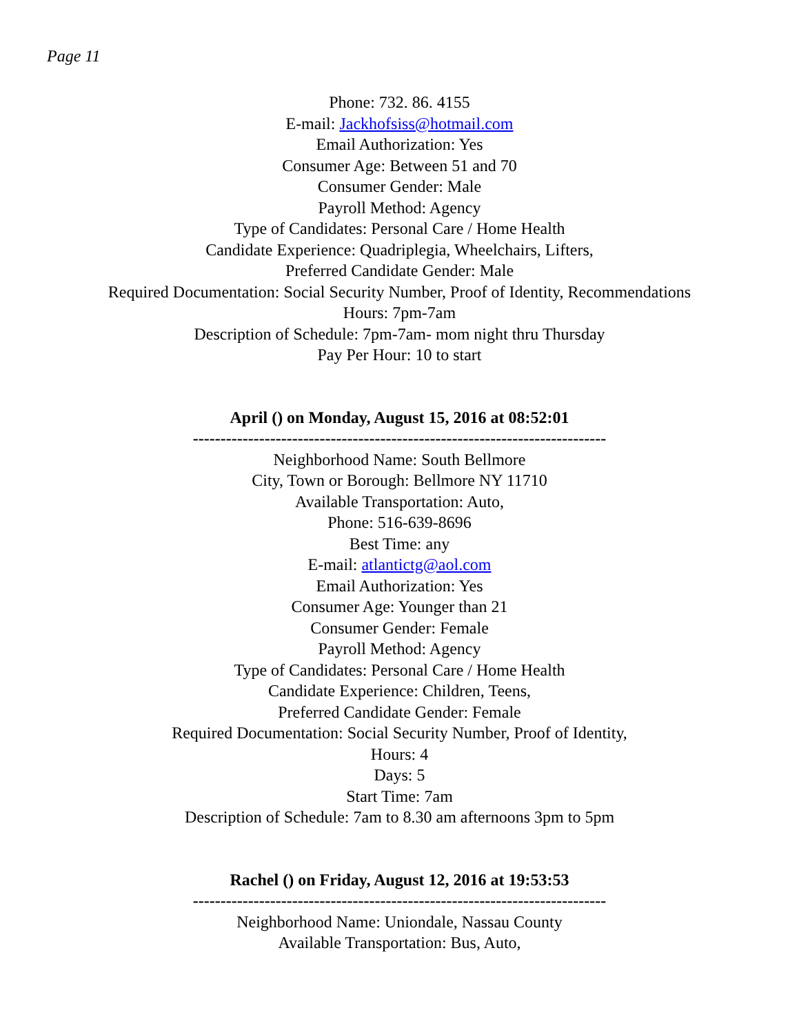Page 11
Phone: 732. 86. 4155
E-mail: Jackhofsiss@hotmail.com
Email Authorization: Yes
Consumer Age: Between 51 and 70
Consumer Gender: Male
Payroll Method: Agency
Type of Candidates: Personal Care / Home Health
Candidate Experience: Quadriplegia, Wheelchairs, Lifters,
Preferred Candidate Gender: Male
Required Documentation: Social Security Number, Proof of Identity, Recommendations
Hours: 7pm-7am
Description of Schedule: 7pm-7am- mom night thru Thursday
Pay Per Hour: 10 to start
April () on Monday, August 15, 2016 at 08:52:01
---------------------------------------------------------------------------
Neighborhood Name: South Bellmore
City, Town or Borough: Bellmore NY 11710
Available Transportation: Auto,
Phone: 516-639-8696
Best Time: any
E-mail: atlantictg@aol.com
Email Authorization: Yes
Consumer Age: Younger than 21
Consumer Gender: Female
Payroll Method: Agency
Type of Candidates: Personal Care / Home Health
Candidate Experience: Children, Teens,
Preferred Candidate Gender: Female
Required Documentation: Social Security Number, Proof of Identity,
Hours: 4
Days: 5
Start Time: 7am
Description of Schedule: 7am to 8.30 am afternoons 3pm to 5pm
Rachel () on Friday, August 12, 2016 at 19:53:53
---------------------------------------------------------------------------
Neighborhood Name: Uniondale, Nassau County
Available Transportation: Bus, Auto,